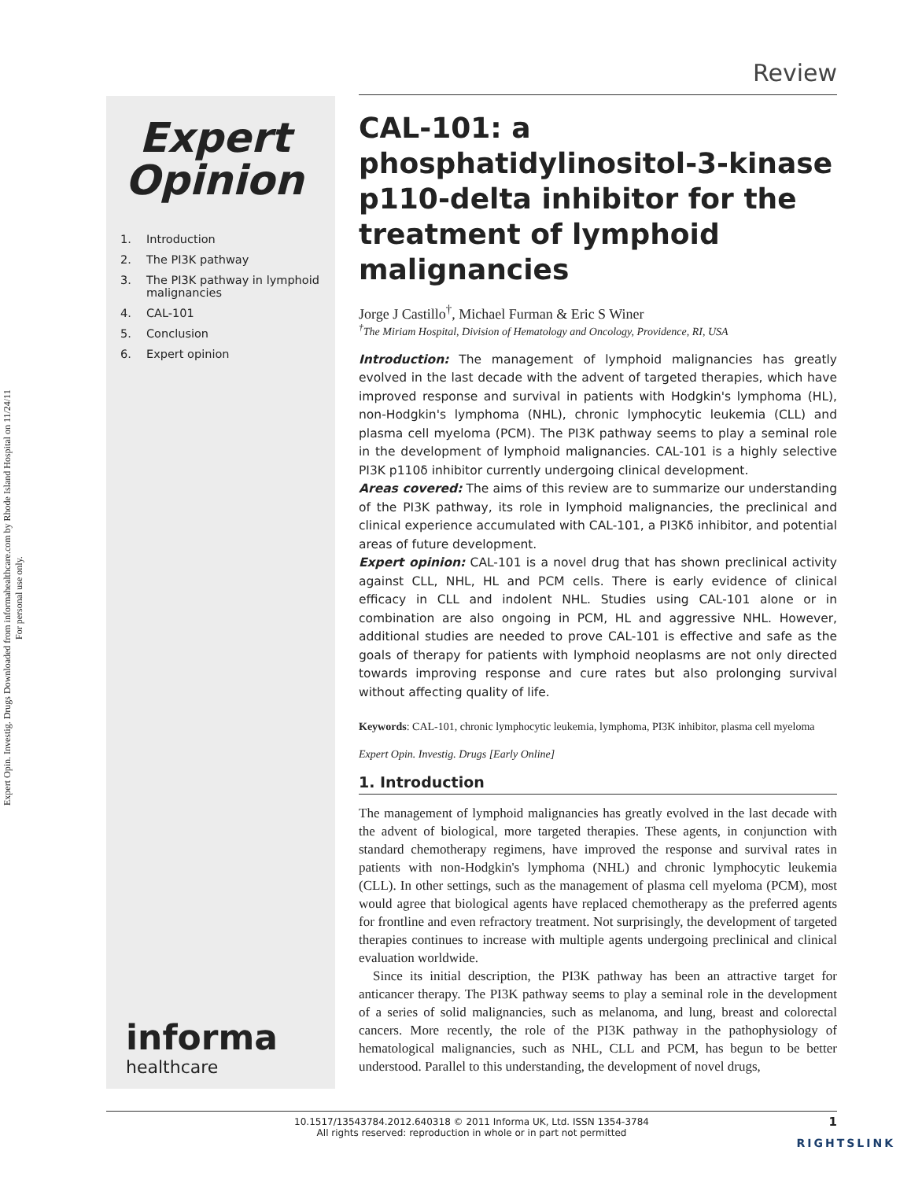Expert Opin. Investig. Drugs Downloaded from informahealthcare.com by Rhode Island Hospital on 11/24/11
For personal use only.
Review
Expert
Opinion
1. Introduction
2. The PI3K pathway
3. The PI3K pathway in lymphoid malignancies
4. CAL-101
5. Conclusion
6. Expert opinion
informa
healthcare
CAL-101: a phosphatidylinositol-3-kinase p110-delta inhibitor for the treatment of lymphoid malignancies
Jorge J Castillo<sup>†</sup>, Michael Furman & Eric S Winer
<sup>†</sup> The Miriam Hospital, Division of Hematology and Oncology, Providence, RI, USA
Introduction: The management of lymphoid malignancies has greatly evolved in the last decade with the advent of targeted therapies, which have improved response and survival in patients with Hodgkin's lymphoma (HL), non-Hodgkin's lymphoma (NHL), chronic lymphocytic leukemia (CLL) and plasma cell myeloma (PCM). The PI3K pathway seems to play a seminal role in the development of lymphoid malignancies. CAL-101 is a highly selective PI3K p110δ inhibitor currently undergoing clinical development.
Areas covered: The aims of this review are to summarize our understanding of the PI3K pathway, its role in lymphoid malignancies, the preclinical and clinical experience accumulated with CAL-101, a PI3Kδ inhibitor, and potential areas of future development.
Expert opinion: CAL-101 is a novel drug that has shown preclinical activity against CLL, NHL, HL and PCM cells. There is early evidence of clinical efficacy in CLL and indolent NHL. Studies using CAL-101 alone or in combination are also ongoing in PCM, HL and aggressive NHL. However, additional studies are needed to prove CAL-101 is effective and safe as the goals of therapy for patients with lymphoid neoplasms are not only directed towards improving response and cure rates but also prolonging survival without affecting quality of life.
Keywords: CAL-101, chronic lymphocytic leukemia, lymphoma, PI3K inhibitor, plasma cell myeloma
Expert Opin. Investig. Drugs [Early Online]
1. Introduction
The management of lymphoid malignancies has greatly evolved in the last decade with the advent of biological, more targeted therapies. These agents, in conjunction with standard chemotherapy regimens, have improved the response and survival rates in patients with non-Hodgkin's lymphoma (NHL) and chronic lymphocytic leukemia (CLL). In other settings, such as the management of plasma cell myeloma (PCM), most would agree that biological agents have replaced chemotherapy as the preferred agents for frontline and even refractory treatment. Not surprisingly, the development of targeted therapies continues to increase with multiple agents undergoing preclinical and clinical evaluation worldwide.
Since its initial description, the PI3K pathway has been an attractive target for anticancer therapy. The PI3K pathway seems to play a seminal role in the development of a series of solid malignancies, such as melanoma, and lung, breast and colorectal cancers. More recently, the role of the PI3K pathway in the pathophysiology of hematological malignancies, such as NHL, CLL and PCM, has begun to be better understood. Parallel to this understanding, the development of novel drugs,
10.1517/13543784.2012.640318 © 2011 Informa UK, Ltd. ISSN 1354-3784
All rights reserved: reproduction in whole or in part not permitted
1
RIGHTSLINK